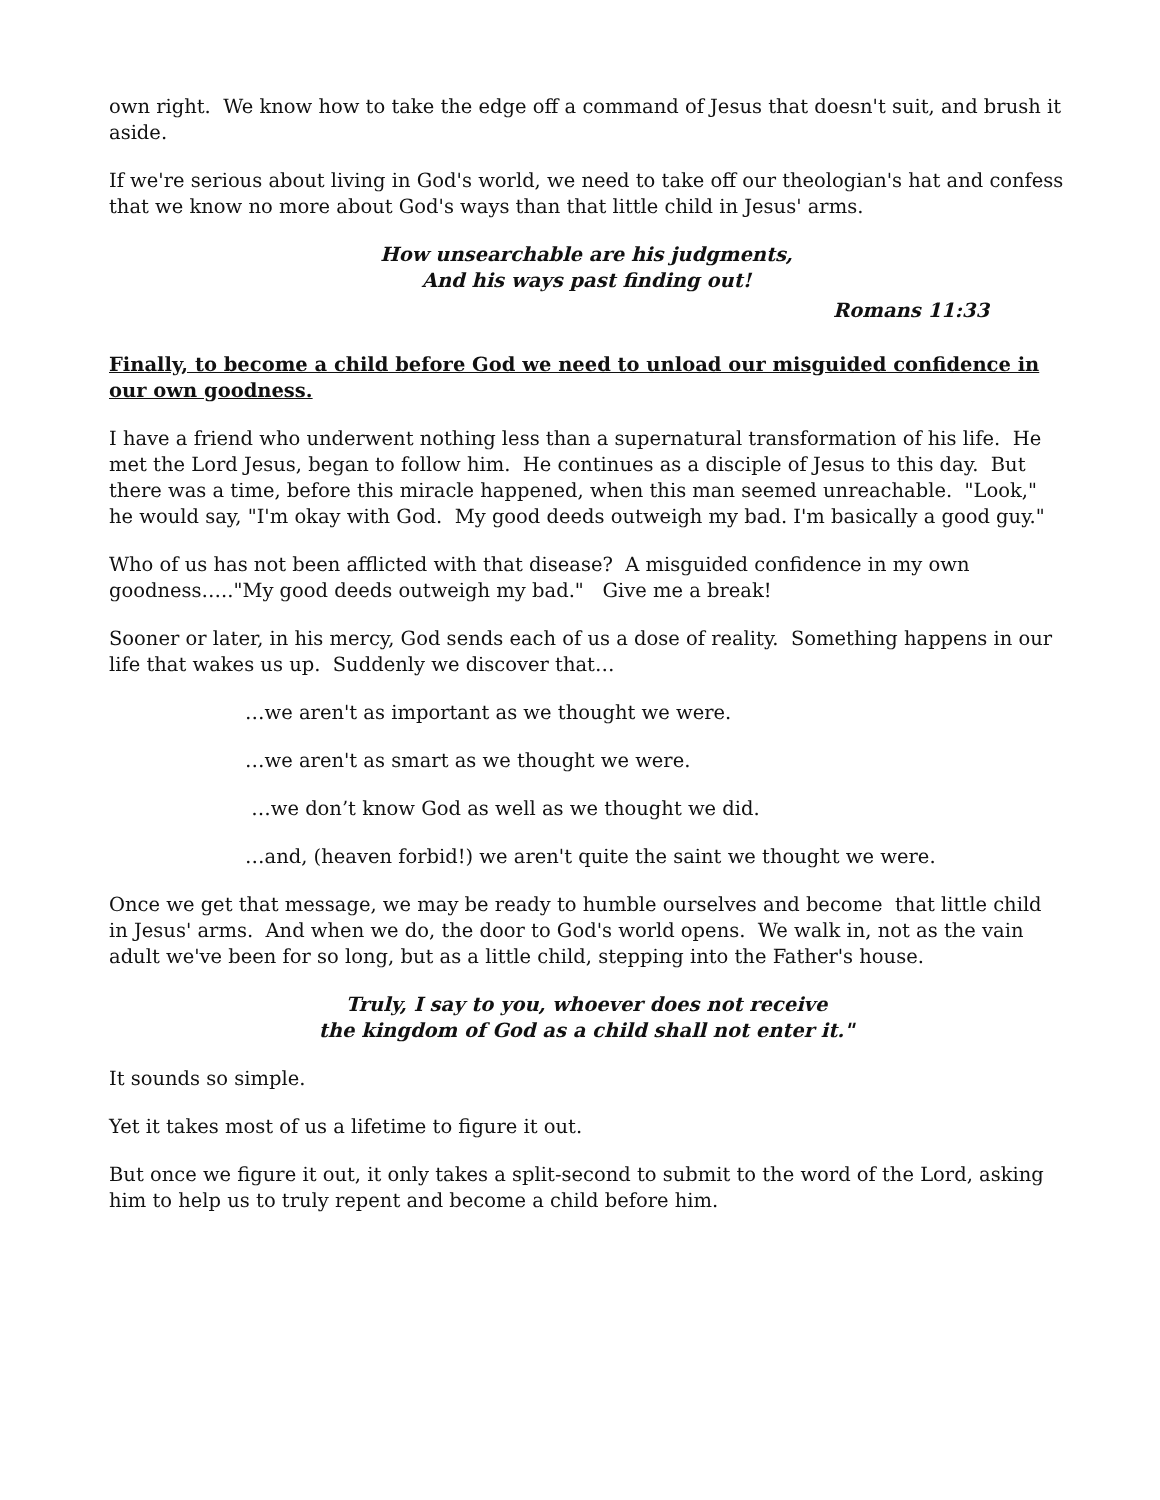own right. We know how to take the edge off a command of Jesus that doesn't suit, and brush it aside.
If we're serious about living in God's world, we need to take off our theologian's hat and confess that we know no more about God's ways than that little child in Jesus' arms.
How unsearchable are his judgments,
And his ways past finding out!
Romans 11:33
Finally, to become a child before God we need to unload our misguided confidence in our own goodness.
I have a friend who underwent nothing less than a supernatural transformation of his life. He met the Lord Jesus, began to follow him. He continues as a disciple of Jesus to this day. But there was a time, before this miracle happened, when this man seemed unreachable. "Look," he would say, "I'm okay with God. My good deeds outweigh my bad. I'm basically a good guy."
Who of us has not been afflicted with that disease? A misguided confidence in my own goodness….."My good deeds outweigh my bad." Give me a break!
Sooner or later, in his mercy, God sends each of us a dose of reality. Something happens in our life that wakes us up. Suddenly we discover that…
…we aren't as important as we thought we were.
…we aren't as smart as we thought we were.
…we don’t know God as well as we thought we did.
…and, (heaven forbid!) we aren't quite the saint we thought we were.
Once we get that message, we may be ready to humble ourselves and become that little child in Jesus' arms. And when we do, the door to God's world opens. We walk in, not as the vain adult we've been for so long, but as a little child, stepping into the Father's house.
Truly, I say to you, whoever does not receive
the kingdom of God as a child shall not enter it."
It sounds so simple.
Yet it takes most of us a lifetime to figure it out.
But once we figure it out, it only takes a split-second to submit to the word of the Lord, asking him to help us to truly repent and become a child before him.